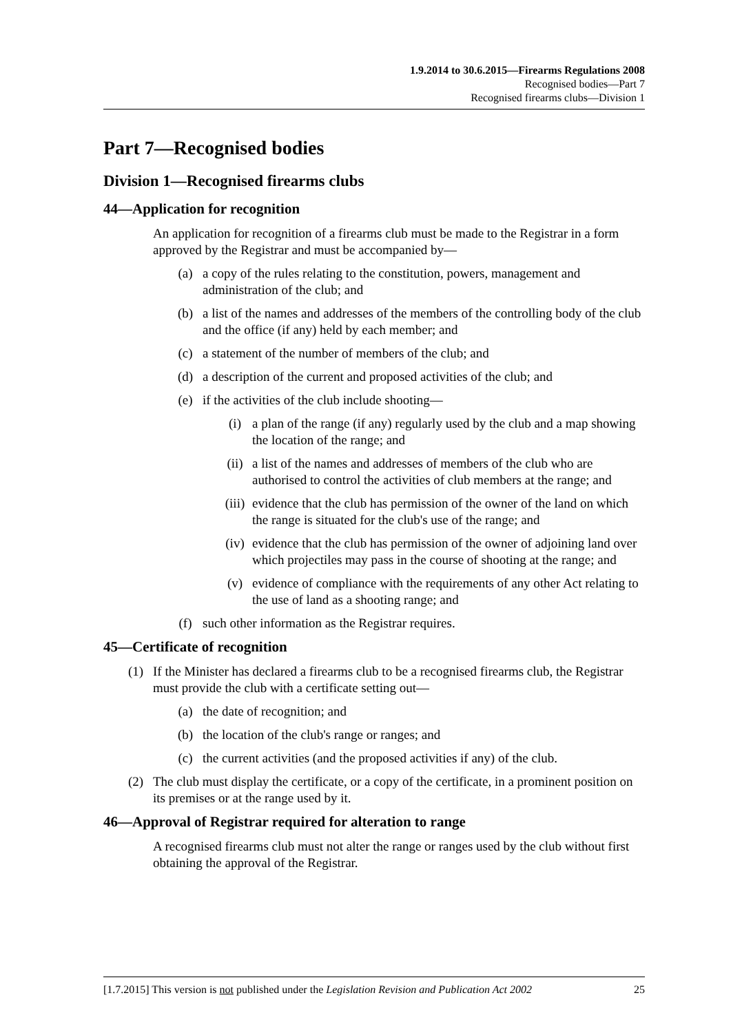1.9.2014 to 30.6.2015—Firearms Regulations 2008
Recognised bodies—Part 7
Recognised firearms clubs—Division 1
Part 7—Recognised bodies
Division 1—Recognised firearms clubs
44—Application for recognition
An application for recognition of a firearms club must be made to the Registrar in a form approved by the Registrar and must be accompanied by—
(a) a copy of the rules relating to the constitution, powers, management and administration of the club; and
(b) a list of the names and addresses of the members of the controlling body of the club and the office (if any) held by each member; and
(c) a statement of the number of members of the club; and
(d) a description of the current and proposed activities of the club; and
(e) if the activities of the club include shooting—
(i) a plan of the range (if any) regularly used by the club and a map showing the location of the range; and
(ii) a list of the names and addresses of members of the club who are authorised to control the activities of club members at the range; and
(iii) evidence that the club has permission of the owner of the land on which the range is situated for the club's use of the range; and
(iv) evidence that the club has permission of the owner of adjoining land over which projectiles may pass in the course of shooting at the range; and
(v) evidence of compliance with the requirements of any other Act relating to the use of land as a shooting range; and
(f) such other information as the Registrar requires.
45—Certificate of recognition
(1) If the Minister has declared a firearms club to be a recognised firearms club, the Registrar must provide the club with a certificate setting out—
(a) the date of recognition; and
(b) the location of the club's range or ranges; and
(c) the current activities (and the proposed activities if any) of the club.
(2) The club must display the certificate, or a copy of the certificate, in a prominent position on its premises or at the range used by it.
46—Approval of Registrar required for alteration to range
A recognised firearms club must not alter the range or ranges used by the club without first obtaining the approval of the Registrar.
[1.7.2015] This version is not published under the Legislation Revision and Publication Act 2002 25